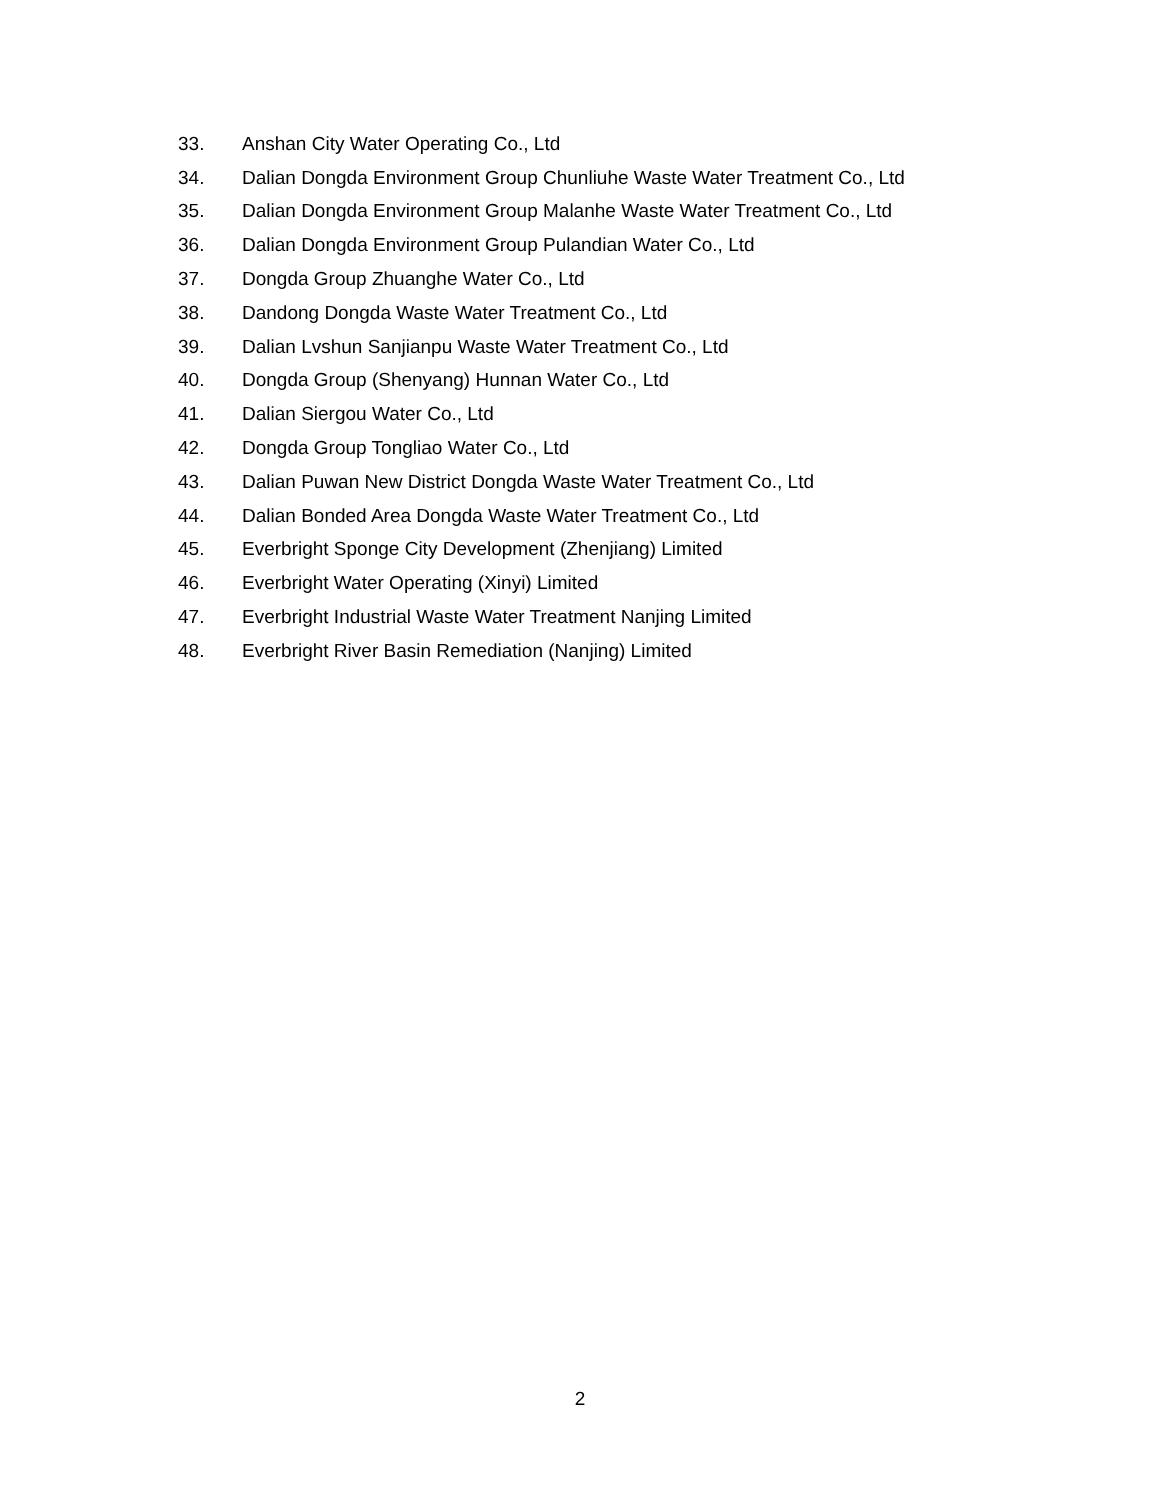33. Anshan City Water Operating Co., Ltd
34. Dalian Dongda Environment Group Chunliuhe Waste Water Treatment Co., Ltd
35. Dalian Dongda Environment Group Malanhe Waste Water Treatment Co., Ltd
36. Dalian Dongda Environment Group Pulandian Water Co., Ltd
37. Dongda Group Zhuanghe Water Co., Ltd
38. Dandong Dongda Waste Water Treatment Co., Ltd
39. Dalian Lvshun Sanjianpu Waste Water Treatment Co., Ltd
40. Dongda Group (Shenyang) Hunnan Water Co., Ltd
41. Dalian Siergou Water Co., Ltd
42. Dongda Group Tongliao Water Co., Ltd
43. Dalian Puwan New District Dongda Waste Water Treatment Co., Ltd
44. Dalian Bonded Area Dongda Waste Water Treatment Co., Ltd
45. Everbright Sponge City Development (Zhenjiang) Limited
46. Everbright Water Operating (Xinyi) Limited
47. Everbright Industrial Waste Water Treatment Nanjing Limited
48. Everbright River Basin Remediation (Nanjing) Limited
2